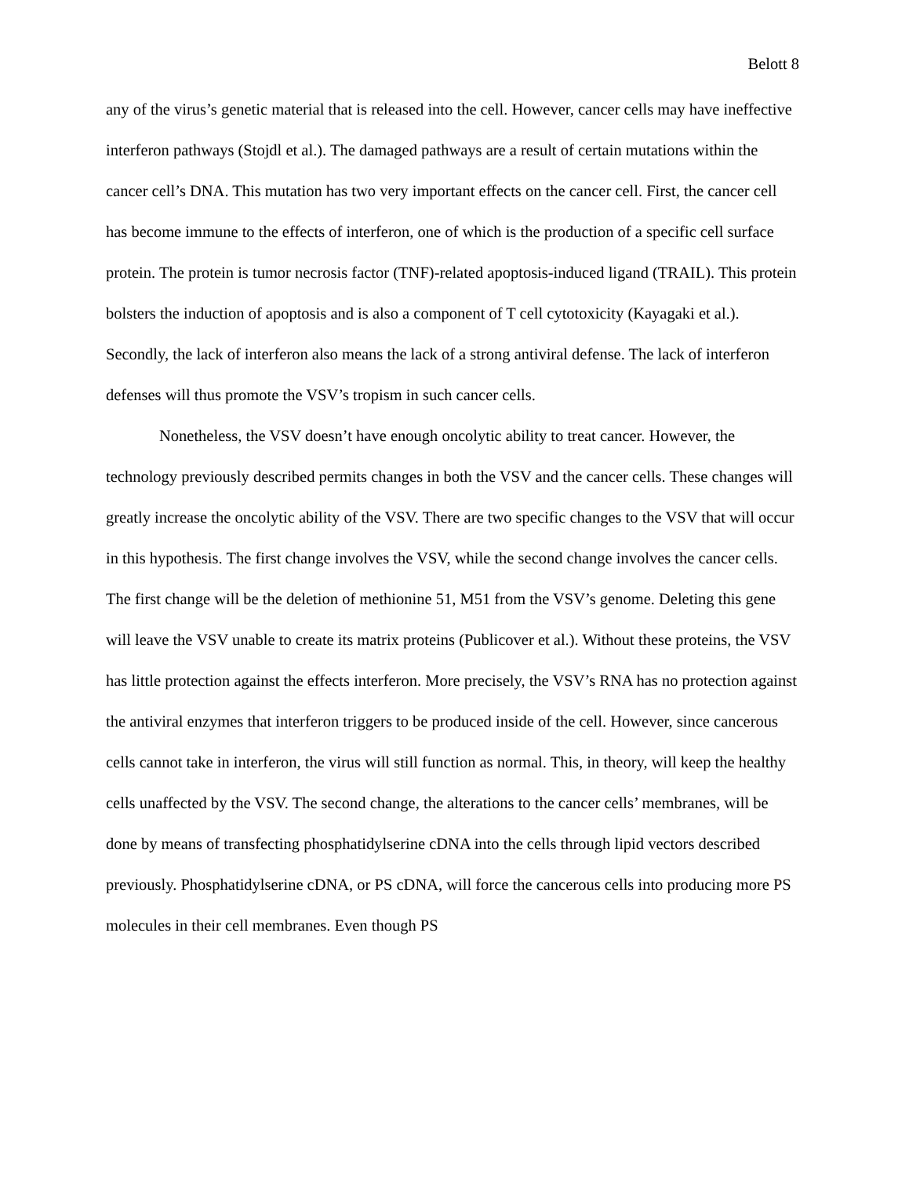Belott 8
any of the virus’s genetic material that is released into the cell. However, cancer cells may have ineffective interferon pathways (Stojdl et al.). The damaged pathways are a result of certain mutations within the cancer cell’s DNA. This mutation has two very important effects on the cancer cell. First, the cancer cell has become immune to the effects of interferon, one of which is the production of a specific cell surface protein. The protein is tumor necrosis factor (TNF)-related apoptosis-induced ligand (TRAIL). This protein bolsters the induction of apoptosis and is also a component of T cell cytotoxicity (Kayagaki et al.). Secondly, the lack of interferon also means the lack of a strong antiviral defense. The lack of interferon defenses will thus promote the VSV’s tropism in such cancer cells.
Nonetheless, the VSV doesn’t have enough oncolytic ability to treat cancer. However, the technology previously described permits changes in both the VSV and the cancer cells. These changes will greatly increase the oncolytic ability of the VSV. There are two specific changes to the VSV that will occur in this hypothesis. The first change involves the VSV, while the second change involves the cancer cells. The first change will be the deletion of methionine 51, M51 from the VSV’s genome. Deleting this gene will leave the VSV unable to create its matrix proteins (Publicover et al.). Without these proteins, the VSV has little protection against the effects interferon. More precisely, the VSV’s RNA has no protection against the antiviral enzymes that interferon triggers to be produced inside of the cell. However, since cancerous cells cannot take in interferon, the virus will still function as normal. This, in theory, will keep the healthy cells unaffected by the VSV. The second change, the alterations to the cancer cells’ membranes, will be done by means of transfecting phosphatidylserine cDNA into the cells through lipid vectors described previously. Phosphatidylserine cDNA, or PS cDNA, will force the cancerous cells into producing more PS molecules in their cell membranes. Even though PS